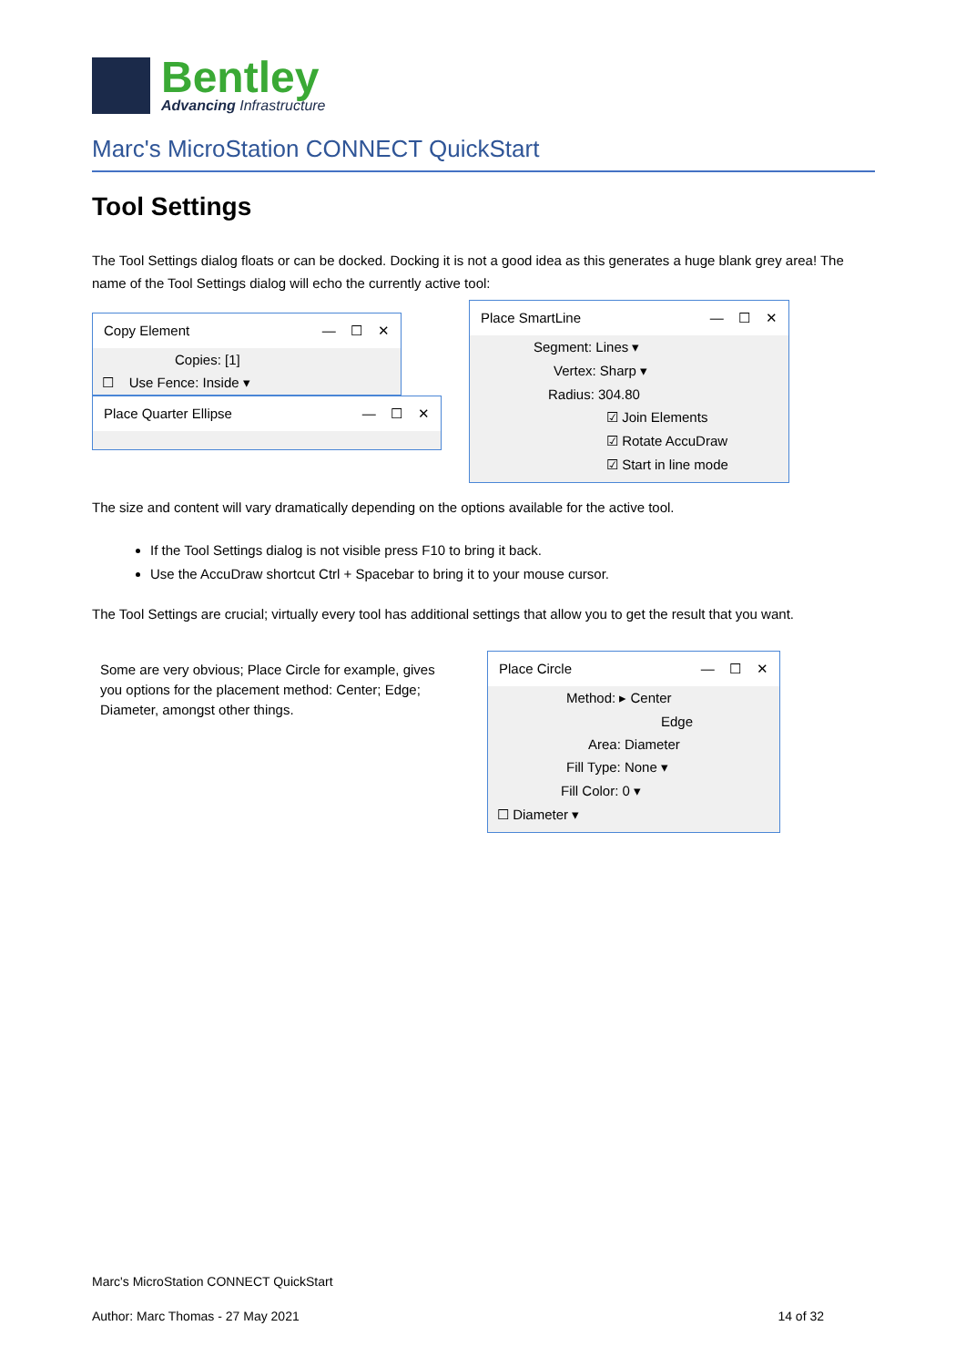Bentley
Advancing Infrastructure
Marc's MicroStation CONNECT QuickStart
Tool Settings
The Tool Settings dialog floats or can be docked. Docking it is not a good idea as this generates a huge blank grey area! The name of the Tool Settings dialog will echo the currently active tool:
Copy Element — ☐ ✕
Copies: [1]
☐ Use Fence: Inside ▾
Place Quarter Ellipse — ☐ ✕
Place SmartLine — ☐ ✕
Segment: Lines ▾
Vertex: Sharp ▾
Radius: 304.80
☑ Join Elements
☑ Rotate AccuDraw
☑ Start in line mode
The size and content will vary dramatically depending on the options available for the active tool.
If the Tool Settings dialog is not visible press F10 to bring it back.
Use the AccuDraw shortcut Ctrl + Spacebar to bring it to your mouse cursor.
The Tool Settings are crucial; virtually every tool has additional settings that allow you to get the result that you want.
Some are very obvious; Place Circle for example, gives you options for the placement method: Center; Edge; Diameter, amongst other things.
Place Circle — ☐ ✕
Method: ▸ Center
Edge
Area: Diameter
Fill Type: None ▾
Fill Color: 0 ▾
☐ Diameter ▾
Marc's MicroStation CONNECT QuickStart
Author: Marc Thomas - 27 May 2021 14 of 32